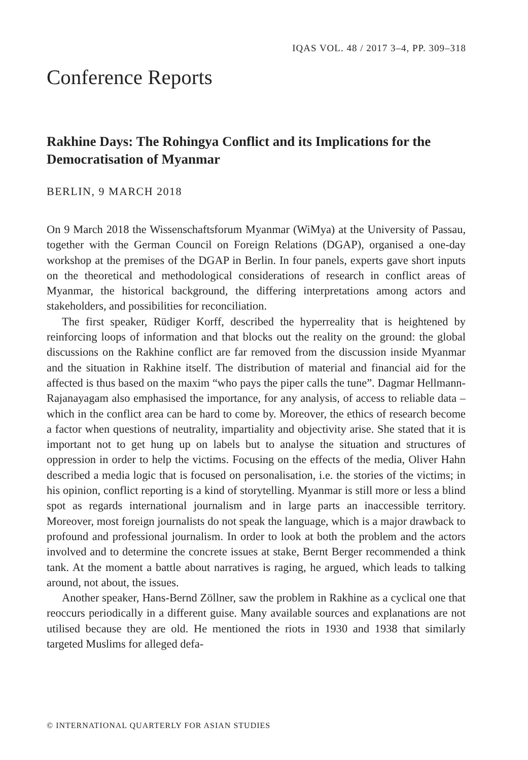IQAS VOL. 48 / 2017 3–4, PP. 309–318
Conference Reports
Rakhine Days: The Rohingya Conflict and its Implications for the Democratisation of Myanmar
BERLIN, 9 MARCH 2018
On 9 March 2018 the Wissenschaftsforum Myanmar (WiMya) at the University of Passau, together with the German Council on Foreign Relations (DGAP), organised a one-day workshop at the premises of the DGAP in Berlin. In four panels, experts gave short inputs on the theoretical and methodological considerations of research in conflict areas of Myanmar, the historical background, the differing interpretations among actors and stakeholders, and possibilities for reconciliation.
The first speaker, Rüdiger Korff, described the hyperreality that is heightened by reinforcing loops of information and that blocks out the reality on the ground: the global discussions on the Rakhine conflict are far removed from the discussion inside Myanmar and the situation in Rakhine itself. The distribution of material and financial aid for the affected is thus based on the maxim “who pays the piper calls the tune”. Dagmar Hellmann-Rajanayagam also emphasised the importance, for any analysis, of access to reliable data – which in the conflict area can be hard to come by. Moreover, the ethics of research become a factor when questions of neutrality, impartiality and objectivity arise. She stated that it is important not to get hung up on labels but to analyse the situation and structures of oppression in order to help the victims. Focusing on the effects of the media, Oliver Hahn described a media logic that is focused on personalisation, i.e. the stories of the victims; in his opinion, conflict reporting is a kind of storytelling. Myanmar is still more or less a blind spot as regards international journalism and in large parts an inaccessible territory. Moreover, most foreign journalists do not speak the language, which is a major drawback to profound and professional journalism. In order to look at both the problem and the actors involved and to determine the concrete issues at stake, Bernt Berger recommended a think tank. At the moment a battle about narratives is raging, he argued, which leads to talking around, not about, the issues.
Another speaker, Hans-Bernd Zöllner, saw the problem in Rakhine as a cyclical one that reoccurs periodically in a different guise. Many available sources and explanations are not utilised because they are old. He mentioned the riots in 1930 and 1938 that similarly targeted Muslims for alleged defa-
© INTERNATIONAL QUARTERLY FOR ASIAN STUDIES